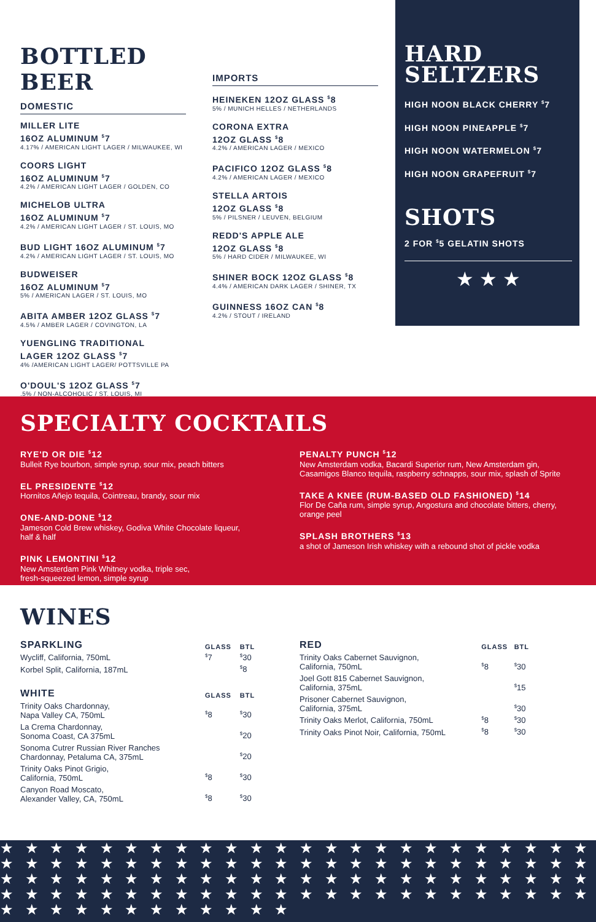BOTTLED BEER
DOMESTIC
MILLER LITE
16OZ ALUMINUM <sup>$</sup>7
4.17% / AMERICAN LIGHT LAGER / MILWAUKEE, WI
COORS LIGHT
16OZ ALUMINUM <sup>$</sup>7
4.2% / AMERICAN LIGHT LAGER / GOLDEN, CO
MICHELOB ULTRA
16OZ ALUMINUM <sup>$</sup>7
4.2% / AMERICAN LIGHT LAGER / ST. LOUIS, MO
BUD LIGHT 16OZ ALUMINUM <sup>$</sup>7
4.2% / AMERICAN LIGHT LAGER / ST. LOUIS, MO
BUDWEISER
16OZ ALUMINUM <sup>$</sup>7
5% / AMERICAN LAGER / ST. LOUIS, MO
ABITA AMBER 12OZ GLASS <sup>$</sup>7
4.5% / AMBER LAGER / COVINGTON, LA
YUENGLING TRADITIONAL
LAGER 12OZ GLASS <sup>$</sup>7
4% /AMERICAN LIGHT LAGER/ POTTSVILLE PA
O'DOUL'S 12OZ GLASS <sup>$</sup>7
.5% / NON-ALCOHOLIC / ST. LOUIS, MI
IMPORTS
HEINEKEN 12OZ GLASS <sup>$</sup>8
5% / MUNICH HELLES / NETHERLANDS
CORONA EXTRA
12OZ GLASS <sup>$</sup>8
4.2% / AMERICAN LAGER / MEXICO
PACIFICO 12OZ GLASS <sup>$</sup>8
4.2% / AMERICAN LAGER / MEXICO
STELLA ARTOIS
12OZ GLASS <sup>$</sup>8
5% / PILSNER / LEUVEN, BELGIUM
REDD'S APPLE ALE
12OZ GLASS <sup>$</sup>8
5% / HARD CIDER / MILWAUKEE, WI
SHINER BOCK 12OZ GLASS <sup>$</sup>8
4.4% / AMERICAN DARK LAGER / SHINER, TX
GUINNESS 16OZ CAN <sup>$</sup>8
4.2% / STOUT / IRELAND
HARD
SELTZERS
HIGH NOON BLACK CHERRY <sup>$</sup>7
HIGH NOON PINEAPPLE <sup>$</sup>7
HIGH NOON WATERMELON <sup>$</sup>7
HIGH NOON GRAPEFRUIT <sup>$</sup>7
SHOTS
2 FOR <sup>$</sup>5 GELATIN SHOTS
★ ★ ★
SPECIALTY COCKTAILS
RYE'D OR DIE <sup>$</sup>12
Bulleit Rye bourbon, simple syrup, sour mix, peach bitters
EL PRESIDENTE <sup>$</sup>12
Hornitos Añejo tequila, Cointreau, brandy, sour mix
ONE-AND-DONE <sup>$</sup>12
Jameson Cold Brew whiskey, Godiva White Chocolate liqueur, half & half
PINK LEMONTINI <sup>$</sup>12
New Amsterdam Pink Whitney vodka, triple sec,
fresh-squeezed lemon, simple syrup
PENALTY PUNCH <sup>$</sup>12
New Amsterdam vodka, Bacardi Superior rum, New Amsterdam gin, Casamigos Blanco tequila, raspberry schnapps, sour mix, splash of Sprite
TAKE A KNEE (RUM-BASED OLD FASHIONED) <sup>$</sup>14
Flor De Caña rum, simple syrup, Angostura and chocolate bitters, cherry, orange peel
SPLASH BROTHERS <sup>$</sup>13
a shot of Jameson Irish whiskey with a rebound shot of pickle vodka
WINES
| SPARKLING | GLASS | BTL |
| --- | --- | --- |
| Wycliff, California, 750mL | <sup>$</sup>7 | <sup>$</sup>30 |
| Korbel Split, California, 187mL | | <sup>$</sup>8 |
| WHITE | GLASS | BTL |
| Trinity Oaks Chardonnay, Napa Valley CA, 750mL | <sup>$</sup>8 | <sup>$</sup>30 |
| La Crema Chardonnay, Sonoma Coast, CA 375mL | | <sup>$</sup>20 |
| Sonoma Cutrer Russian River Ranches Chardonnay, Petaluma CA, 375mL | | <sup>$</sup>20 |
| Trinity Oaks Pinot Grigio, California, 750mL | <sup>$</sup>8 | <sup>$</sup>30 |
| Canyon Road Moscato, Alexander Valley, CA, 750mL | <sup>$</sup>8 | <sup>$</sup>30 |
| RED | GLASS | BTL |
| --- | --- | --- |
| Trinity Oaks Cabernet Sauvignon, California, 750mL | <sup>$</sup>8 | <sup>$</sup>30 |
| Joel Gott 815 Cabernet Sauvignon, California, 375mL | | <sup>$</sup>15 |
| Prisoner Cabernet Sauvignon, California, 375mL | | <sup>$</sup>30 |
| Trinity Oaks Merlot, California, 750mL | <sup>$</sup>8 | <sup>$</sup>30 |
| Trinity Oaks Pinot Noir, California, 750mL | <sup>$</sup>8 | <sup>$</sup>30 |
★ ★ ★ ★ ★ ★ ★ ★ ★ ★ ★ ★ ★ ★ ★ ★ ★ ★ ★ ★ ★ ★ ★ ★ ★ ★ ★ ★ ★ ★ ★ ★ ★ ★ ★ ★ ★ ★ ★ ★ ★ ★ ★ ★ ★ ★ ★ ★ ★ ★ ★ ★ ★ ★ ★ ★ ★ ★ ★ ★ ★ ★ ★ ★ ★ ★ ★ ★ ★ ★ ★ ★ ★ ★ ★ ★ ★ ★ ★ ★ ★ ★ ★ ★ ★ ★ ★ ★ ★ ★ ★ ★ ★ ★ ★ ★ ★ ★ ★ ★ ★ ★ ★ ★ ★ ★ ★ ★